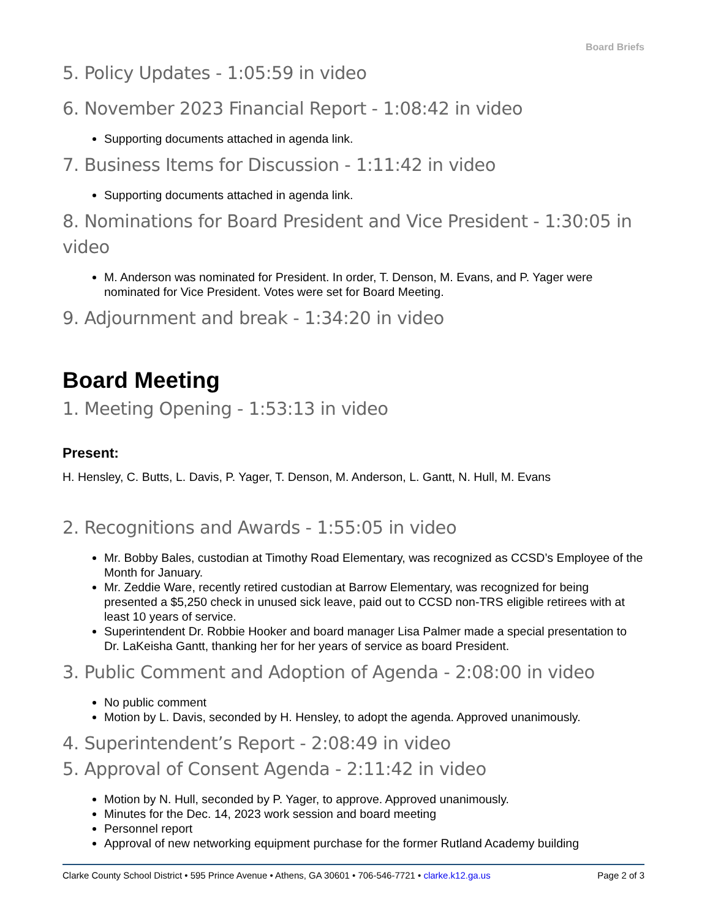Board Briefs
5. Policy Updates - 1:05:59 in video
6. November 2023 Financial Report - 1:08:42 in video
Supporting documents attached in agenda link.
7. Business Items for Discussion - 1:11:42 in video
Supporting documents attached in agenda link.
8. Nominations for Board President and Vice President - 1:30:05 in video
M. Anderson was nominated for President. In order, T. Denson, M. Evans, and P. Yager were nominated for Vice President. Votes were set for Board Meeting.
9. Adjournment and break - 1:34:20 in video
Board Meeting
1. Meeting Opening - 1:53:13 in video
Present:
H. Hensley, C. Butts, L. Davis, P. Yager, T. Denson, M. Anderson, L. Gantt, N. Hull, M. Evans
2. Recognitions and Awards - 1:55:05 in video
Mr. Bobby Bales, custodian at Timothy Road Elementary, was recognized as CCSD’s Employee of the Month for January.
Mr. Zeddie Ware, recently retired custodian at Barrow Elementary, was recognized for being presented a $5,250 check in unused sick leave, paid out to CCSD non-TRS eligible retirees with at least 10 years of service.
Superintendent Dr. Robbie Hooker and board manager Lisa Palmer made a special presentation to Dr. LaKeisha Gantt, thanking her for her years of service as board President.
3. Public Comment and Adoption of Agenda - 2:08:00 in video
No public comment
Motion by L. Davis, seconded by H. Hensley, to adopt the agenda. Approved unanimously.
4. Superintendent’s Report - 2:08:49 in video
5. Approval of Consent Agenda - 2:11:42 in video
Motion by N. Hull, seconded by P. Yager, to approve. Approved unanimously.
Minutes for the Dec. 14, 2023 work session and board meeting
Personnel report
Approval of new networking equipment purchase for the former Rutland Academy building
Clarke County School District • 595 Prince Avenue • Athens, GA 30601 • 706-546-7721 • clarke.k12.ga.us Page 2 of 3